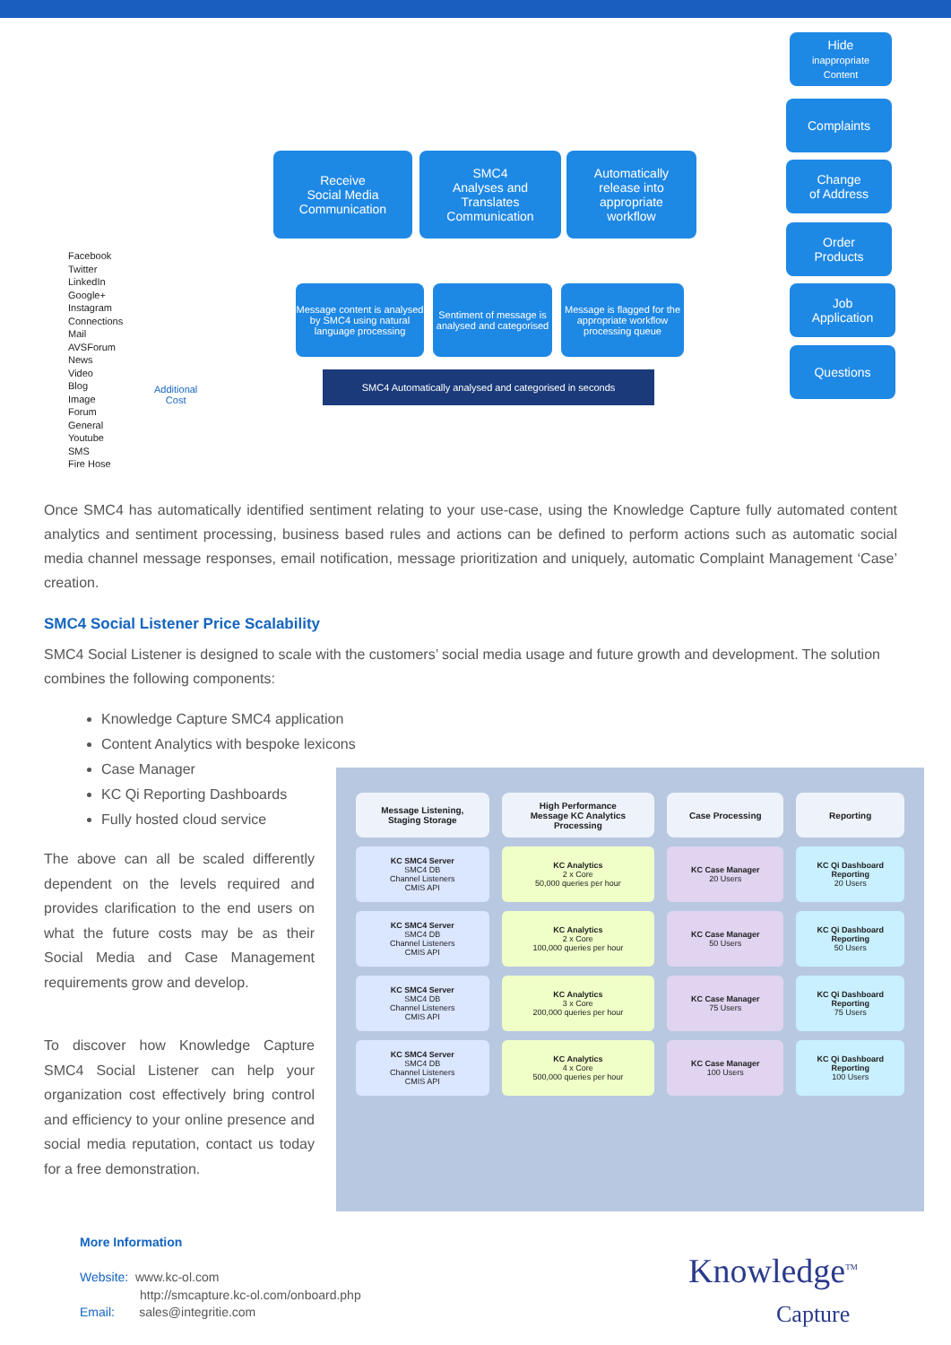Receive
Social Media
Communication
SMC4
Analyses and
Translates
Communication
Automatically
release into
appropriate
workflow
Hide
inappropriate
Content
Complaints
Change
of Address
Order
Products
Job
Application
Questions
Message content is analysed by SMC4 using natural language processing
Sentiment of message is analysed and categorised
Message is flagged for the appropriate workflow processing queue
SMC4 Automatically analysed and categorised in seconds
Facebook
Twitter
LinkedIn
Google+
Instagram
Connections
Mail
AVSForum
News
Video
Blog
Image
Forum
General
Youtube
SMS
Fire Hose
Additional
Cost
Once SMC4 has automatically identified sentiment relating to your use-case, using the Knowledge Capture fully automated content analytics and sentiment processing, business based rules and actions can be defined to perform actions such as automatic social media channel message responses, email notification, message prioritization and uniquely, automatic Complaint Management ‘Case’ creation.
SMC4 Social Listener Price Scalability
SMC4 Social Listener is designed to scale with the customers’ social media usage and future growth and development. The solution combines the following components:
Knowledge Capture SMC4 application
Content Analytics with bespoke lexicons
Case Manager
KC Qi Reporting Dashboards
Fully hosted cloud service
The above can all be scaled differently dependent on the levels required and provides clarification to the end users on what the future costs may be as their Social Media and Case Management requirements grow and develop.
To discover how Knowledge Capture SMC4 Social Listener can help your organization cost effectively bring control and efficiency to your online presence and social media reputation, contact us today for a free demonstration.
| Message Listening, Staging Storage | High Performance Message KC Analytics Processing | Case Processing | Reporting |
| --- | --- | --- | --- |
| KC SMC4 Server SMC4 DB Channel Listeners CMIS API | KC Analytics 2 x Core 50,000 queries per hour | KC Case Manager 20 Users | KC Qi Dashboard Reporting 20 Users |
| KC SMC4 Server SMC4 DB Channel Listeners CMIS API | KC Analytics 2 x Core 100,000 queries per hour | KC Case Manager 50 Users | KC Qi Dashboard Reporting 50 Users |
| KC SMC4 Server SMC4 DB Channel Listeners CMIS API | KC Analytics 3 x Core 200,000 queries per hour | KC Case Manager 75 Users | KC Qi Dashboard Reporting 75 Users |
| KC SMC4 Server SMC4 DB Channel Listeners CMIS API | KC Analytics 4 x Core 500,000 queries per hour | KC Case Manager 100 Users | KC Qi Dashboard Reporting 100 Users |
More Information
Website: www.kc-ol.com
http://smcapture.kc-ol.com/onboard.php
Email: sales@integritie.com
Knowledge<sup>TM</sup>
Capture